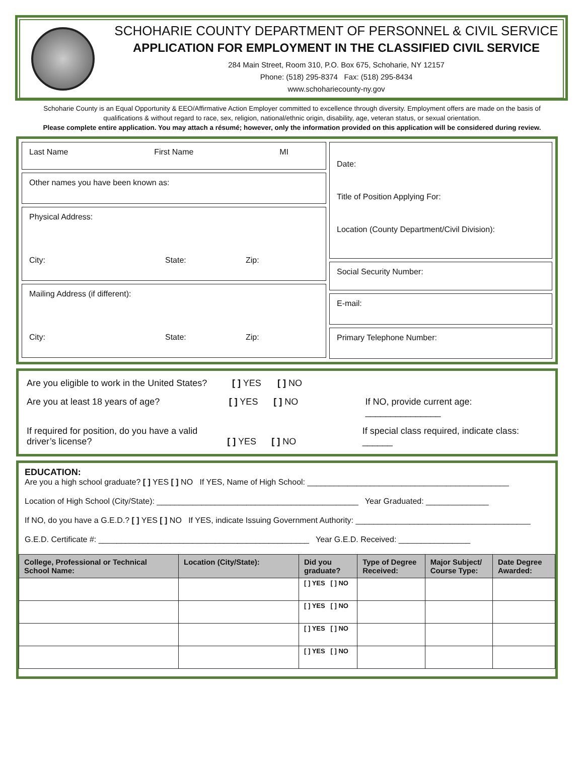SCHOHARIE COUNTY DEPARTMENT OF PERSONNEL & CIVIL SERVICE
APPLICATION FOR EMPLOYMENT IN THE CLASSIFIED CIVIL SERVICE
284 Main Street, Room 310, P.O. Box 675, Schoharie, NY 12157
Phone: (518) 295-8374 Fax: (518) 295-8434
www.schohariecounty-ny.gov
Schoharie County is an Equal Opportunity & EEO/Affirmative Action Employer committed to excellence through diversity. Employment offers are made on the basis of qualifications & without regard to race, sex, religion, national/ethnic origin, disability, age, veteran status, or sexual orientation.
Please complete entire application. You may attach a résumé; however, only the information provided on this application will be considered during review.
Last Name First Name MI
Other names you have been known as:
Physical Address:
City: State: Zip:
Mailing Address (if different):
City: State: Zip:
Date:
Title of Position Applying For:
Location (County Department/Civil Division):
Social Security Number:
E-mail:
Primary Telephone Number:
Are you eligible to work in the United States? [ ] YES [ ] NO
Are you at least 18 years of age? [ ] YES [ ] NO If NO, provide current age: _______________
If required for position, do you have a valid driver’s license? [ ] YES [ ] NO If special class required, indicate class: ______
EDUCATION:
Are you a high school graduate? [ ] YES [ ] NO If YES, Name of High School: _____________________________________________
Location of High School (City/State): _____________________________________________ Year Graduated: ______________
If NO, do you have a G.E.D.? [ ] YES [ ] NO If YES, indicate Issuing Government Authority: _______________________________________
G.E.D. Certificate #: _______________________________________________ Year G.E.D. Received: ________________
| College, Professional or Technical School Name: | Location (City/State): | Did you graduate? | Type of Degree Received: | Major Subject/ Course Type: | Date Degree Awarded: |
| --- | --- | --- | --- | --- | --- |
| | | [ ] YES [ ] NO | | | |
| | | [ ] YES [ ] NO | | | |
| | | [ ] YES [ ] NO | | | |
| | | [ ] YES [ ] NO | | | |